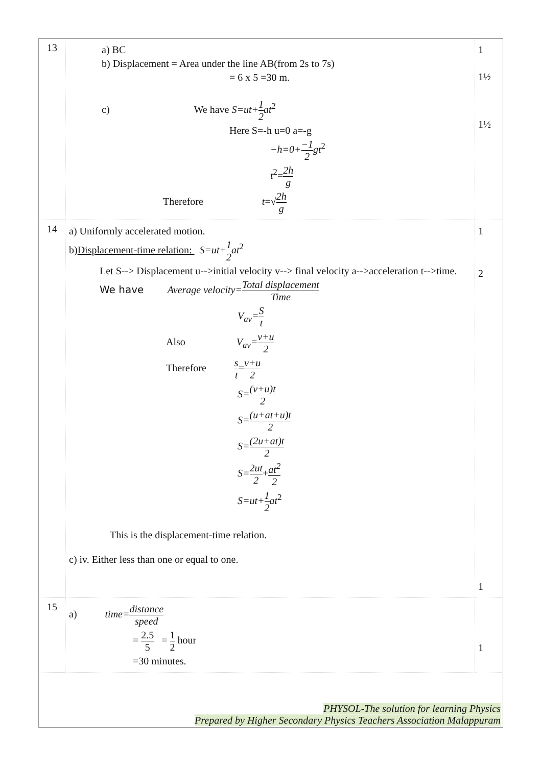| 13 | a) BC b) Displacement = Area under the line AB(from 2s to 7s) = 6 x 5 =30 m. c) We have S=ut+ 1 2 at<sup>2</sup> Here S=-h u=0 a=-g −h=0+ −1 2 gt<sup>2</sup> t<sup>2</sup>= 2h g Therefore t =√ 2h g | 1 1½ 1½ |
| 14 | a) Uniformly accelerated motion. b) Displacement-time relation: S=ut+ 1 2 at<sup>2</sup> Let S--> Displacement u-->initial velocity v--> final velocity a-->acceleration t-->time. We have Average velocity= Total displacement Time V<sub>av</sub>= S t Also V<sub>av</sub>= v+u 2 Therefore s t = v+u 2 S= (v+u)t 2 S= (u+at+u)t 2 S= (2u+at)t 2 S= 2ut 2 + at<sup>2</sup> 2 S=ut+ 1 2 at<sup>2</sup> This is the displacement-time relation. c) iv. Either less than one or equal to one. | 1 2 1 |
| 15 | a) time= distance speed = 2.5 5 = 1 2 hour =30 minutes. | 1 |
PHYSOL-The solution for learning Physics
Prepared by Higher Secondary Physics Teachers Association Malappuram